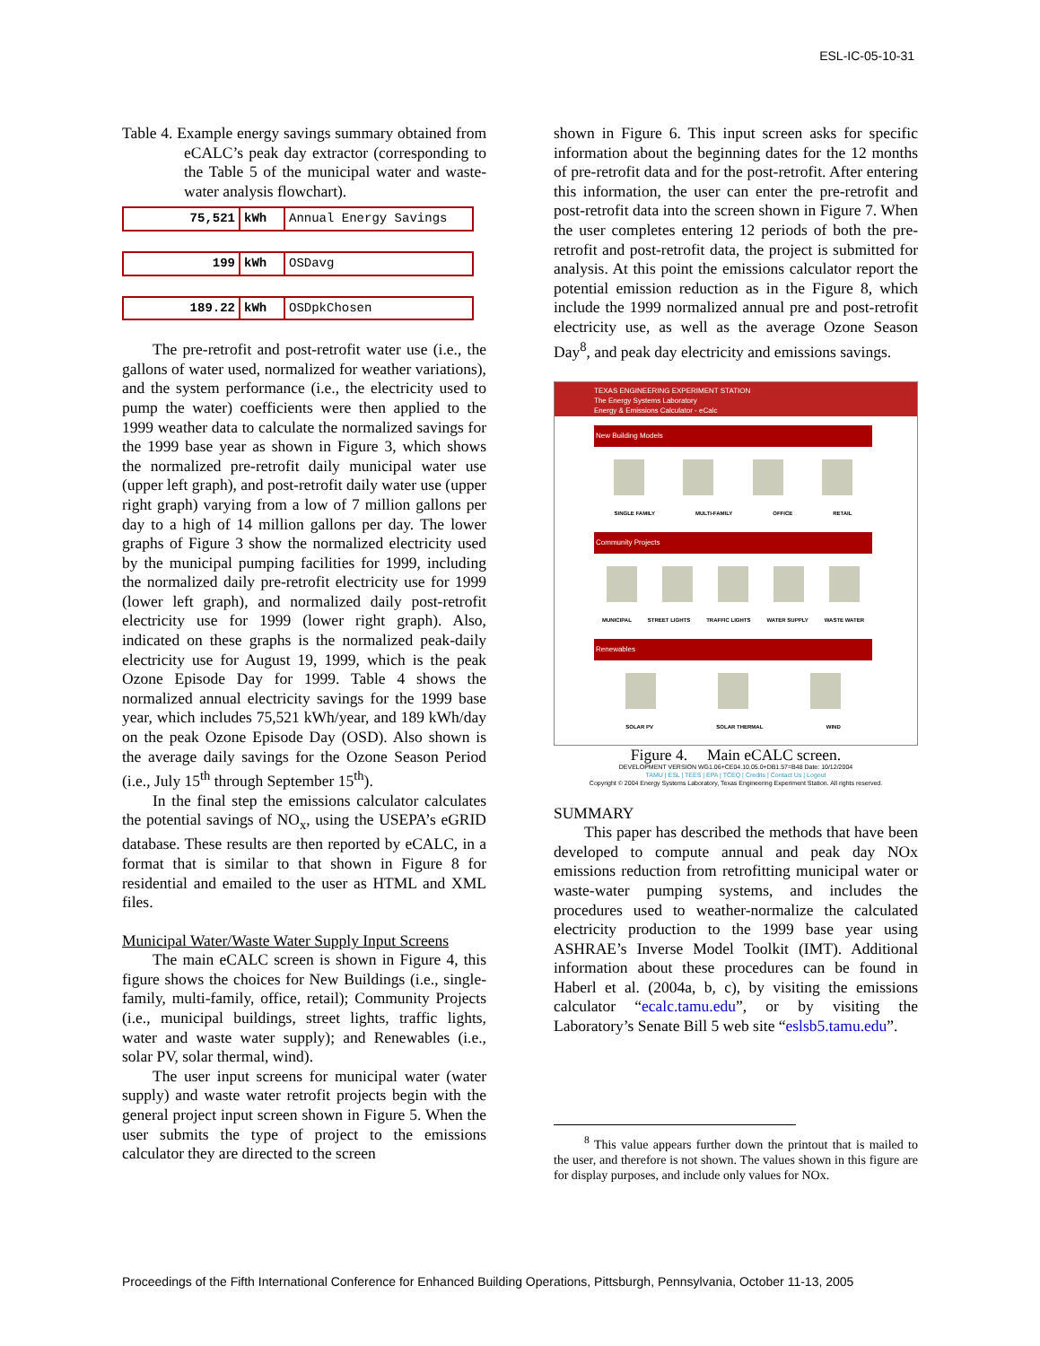ESL-IC-05-10-31
Table 4. Example energy savings summary obtained from eCALC’s peak day extractor (corresponding to the Table 5 of the municipal water and waste-water analysis flowchart).
| 75,521 | kWh | Annual Energy Savings |
| 199 | kWh | OSDavg |
| 189.22 | kWh | OSDpkChosen |
The pre-retrofit and post-retrofit water use (i.e., the gallons of water used, normalized for weather variations), and the system performance (i.e., the electricity used to pump the water) coefficients were then applied to the 1999 weather data to calculate the normalized savings for the 1999 base year as shown in Figure 3, which shows the normalized pre-retrofit daily municipal water use (upper left graph), and post-retrofit daily water use (upper right graph) varying from a low of 7 million gallons per day to a high of 14 million gallons per day. The lower graphs of Figure 3 show the normalized electricity used by the municipal pumping facilities for 1999, including the normalized daily pre-retrofit electricity use for 1999 (lower left graph), and normalized daily post-retrofit electricity use for 1999 (lower right graph). Also, indicated on these graphs is the normalized peak-daily electricity use for August 19, 1999, which is the peak Ozone Episode Day for 1999. Table 4 shows the normalized annual electricity savings for the 1999 base year, which includes 75,521 kWh/year, and 189 kWh/day on the peak Ozone Episode Day (OSD). Also shown is the average daily savings for the Ozone Season Period (i.e., July 15<sup>th</sup> through September 15<sup>th</sup>).
In the final step the emissions calculator calculates the potential savings of NO<sub>x</sub>, using the USEPA’s eGRID database. These results are then reported by eCALC, in a format that is similar to that shown in Figure 8 for residential and emailed to the user as HTML and XML files.
Municipal Water/Waste Water Supply Input Screens
The main eCALC screen is shown in Figure 4, this figure shows the choices for New Buildings (i.e., single-family, multi-family, office, retail); Community Projects (i.e., municipal buildings, street lights, traffic lights, water and waste water supply); and Renewables (i.e., solar PV, solar thermal, wind).
The user input screens for municipal water (water supply) and waste water retrofit projects begin with the general project input screen shown in Figure 5. When the user submits the type of project to the emissions calculator they are directed to the screen
shown in Figure 6. This input screen asks for specific information about the beginning dates for the 12 months of pre-retrofit data and for the post-retrofit. After entering this information, the user can enter the pre-retrofit and post-retrofit data into the screen shown in Figure 7. When the user completes entering 12 periods of both the pre-retrofit and post-retrofit data, the project is submitted for analysis. At this point the emissions calculator report the potential emission reduction as in the Figure 8, which include the 1999 normalized annual pre and post-retrofit electricity use, as well as the average Ozone Season Day<sup>8</sup>, and peak day electricity and emissions savings.
TEXAS ENGINEERING EXPERIMENT STATION
The Energy Systems Laboratory
Energy & Emissions Calculator - eCalc
New Building Models
SINGLE FAMILY MULTI-FAMILY OFFICE RETAIL
Community Projects
MUNICIPAL STREET LIGHTS TRAFFIC LIGHTS WATER SUPPLY WASTE WATER
Renewables
SOLAR PV SOLAR THERMAL WIND
DEVELOPMENT VERSION WG1.06+CE04.10.05.0+DB1.57=B48 Date: 10/12/2004
TAMU | ESL | TEES | EPA | TCEQ | Credits | Contact Us | Logout
Copyright © 2004 Energy Systems Laboratory, Texas Engineering Experiment Station. All rights reserved.
Figure 4. Main eCALC screen.
SUMMARY
This paper has described the methods that have been developed to compute annual and peak day NOx emissions reduction from retrofitting municipal water or waste-water pumping systems, and includes the procedures used to weather-normalize the calculated electricity production to the 1999 base year using ASHRAE’s Inverse Model Toolkit (IMT). Additional information about these procedures can be found in Haberl et al. (2004a, b, c), by visiting the emissions calculator “ecalc.tamu.edu”, or by visiting the Laboratory’s Senate Bill 5 web site “eslsb5.tamu.edu”.
<sup>8</sup> This value appears further down the printout that is mailed to the user, and therefore is not shown. The values shown in this figure are for display purposes, and include only values for NOx.
Proceedings of the Fifth International Conference for Enhanced Building Operations, Pittsburgh, Pennsylvania, October 11-13, 2005